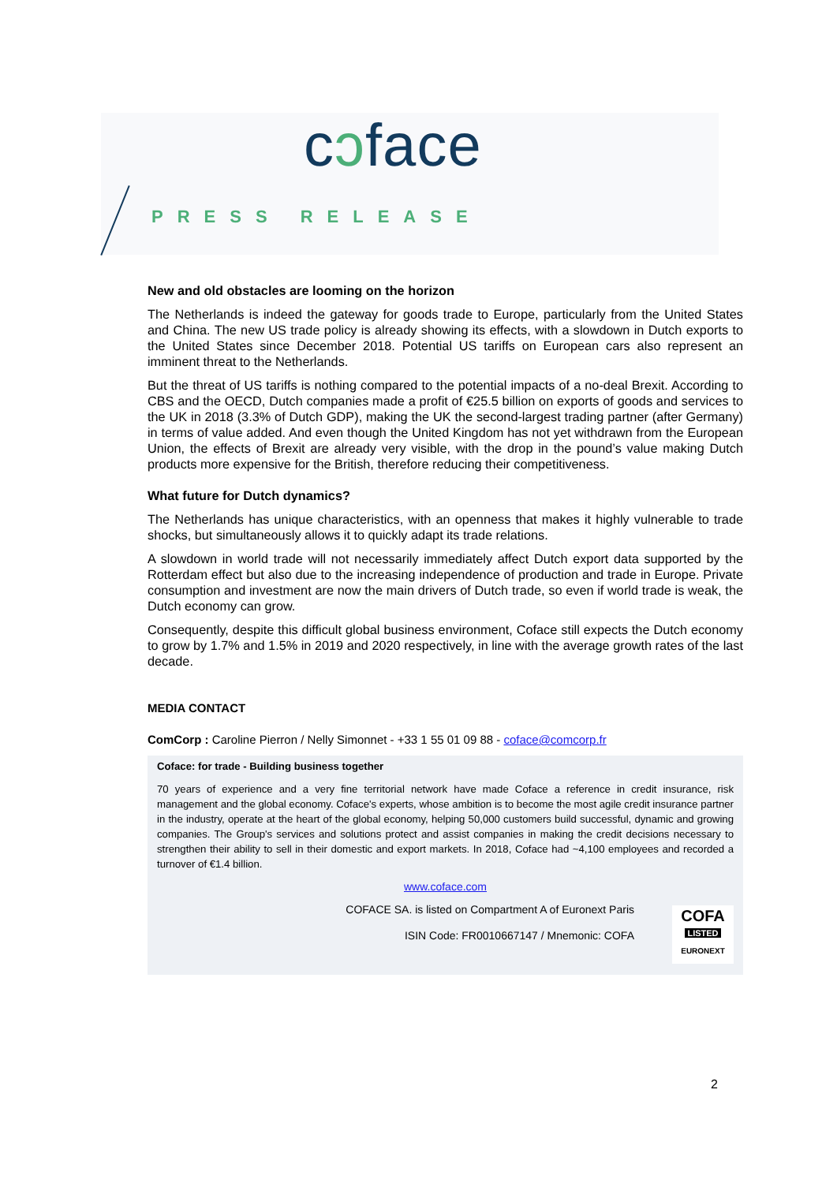cↄface
PRESS RELEASE
New and old obstacles are looming on the horizon
The Netherlands is indeed the gateway for goods trade to Europe, particularly from the United States and China. The new US trade policy is already showing its effects, with a slowdown in Dutch exports to the United States since December 2018. Potential US tariffs on European cars also represent an imminent threat to the Netherlands.
But the threat of US tariffs is nothing compared to the potential impacts of a no-deal Brexit. According to CBS and the OECD, Dutch companies made a profit of €25.5 billion on exports of goods and services to the UK in 2018 (3.3% of Dutch GDP), making the UK the second-largest trading partner (after Germany) in terms of value added. And even though the United Kingdom has not yet withdrawn from the European Union, the effects of Brexit are already very visible, with the drop in the pound’s value making Dutch products more expensive for the British, therefore reducing their competitiveness.
What future for Dutch dynamics?
The Netherlands has unique characteristics, with an openness that makes it highly vulnerable to trade shocks, but simultaneously allows it to quickly adapt its trade relations.
A slowdown in world trade will not necessarily immediately affect Dutch export data supported by the Rotterdam effect but also due to the increasing independence of production and trade in Europe. Private consumption and investment are now the main drivers of Dutch trade, so even if world trade is weak, the Dutch economy can grow.
Consequently, despite this difficult global business environment, Coface still expects the Dutch economy to grow by 1.7% and 1.5% in 2019 and 2020 respectively, in line with the average growth rates of the last decade.
MEDIA CONTACT
ComCorp : Caroline Pierron / Nelly Simonnet - +33 1 55 01 09 88 - coface@comcorp.fr
Coface: for trade - Building business together
70 years of experience and a very fine territorial network have made Coface a reference in credit insurance, risk management and the global economy. Coface's experts, whose ambition is to become the most agile credit insurance partner in the industry, operate at the heart of the global economy, helping 50,000 customers build successful, dynamic and growing companies. The Group's services and solutions protect and assist companies in making the credit decisions necessary to strengthen their ability to sell in their domestic and export markets. In 2018, Coface had ~4,100 employees and recorded a turnover of €1.4 billion.
www.coface.com
COFA
LISTED
EURONEXT
COFACE SA. is listed on Compartment A of Euronext Paris
ISIN Code: FR0010667147 / Mnemonic: COFA
2